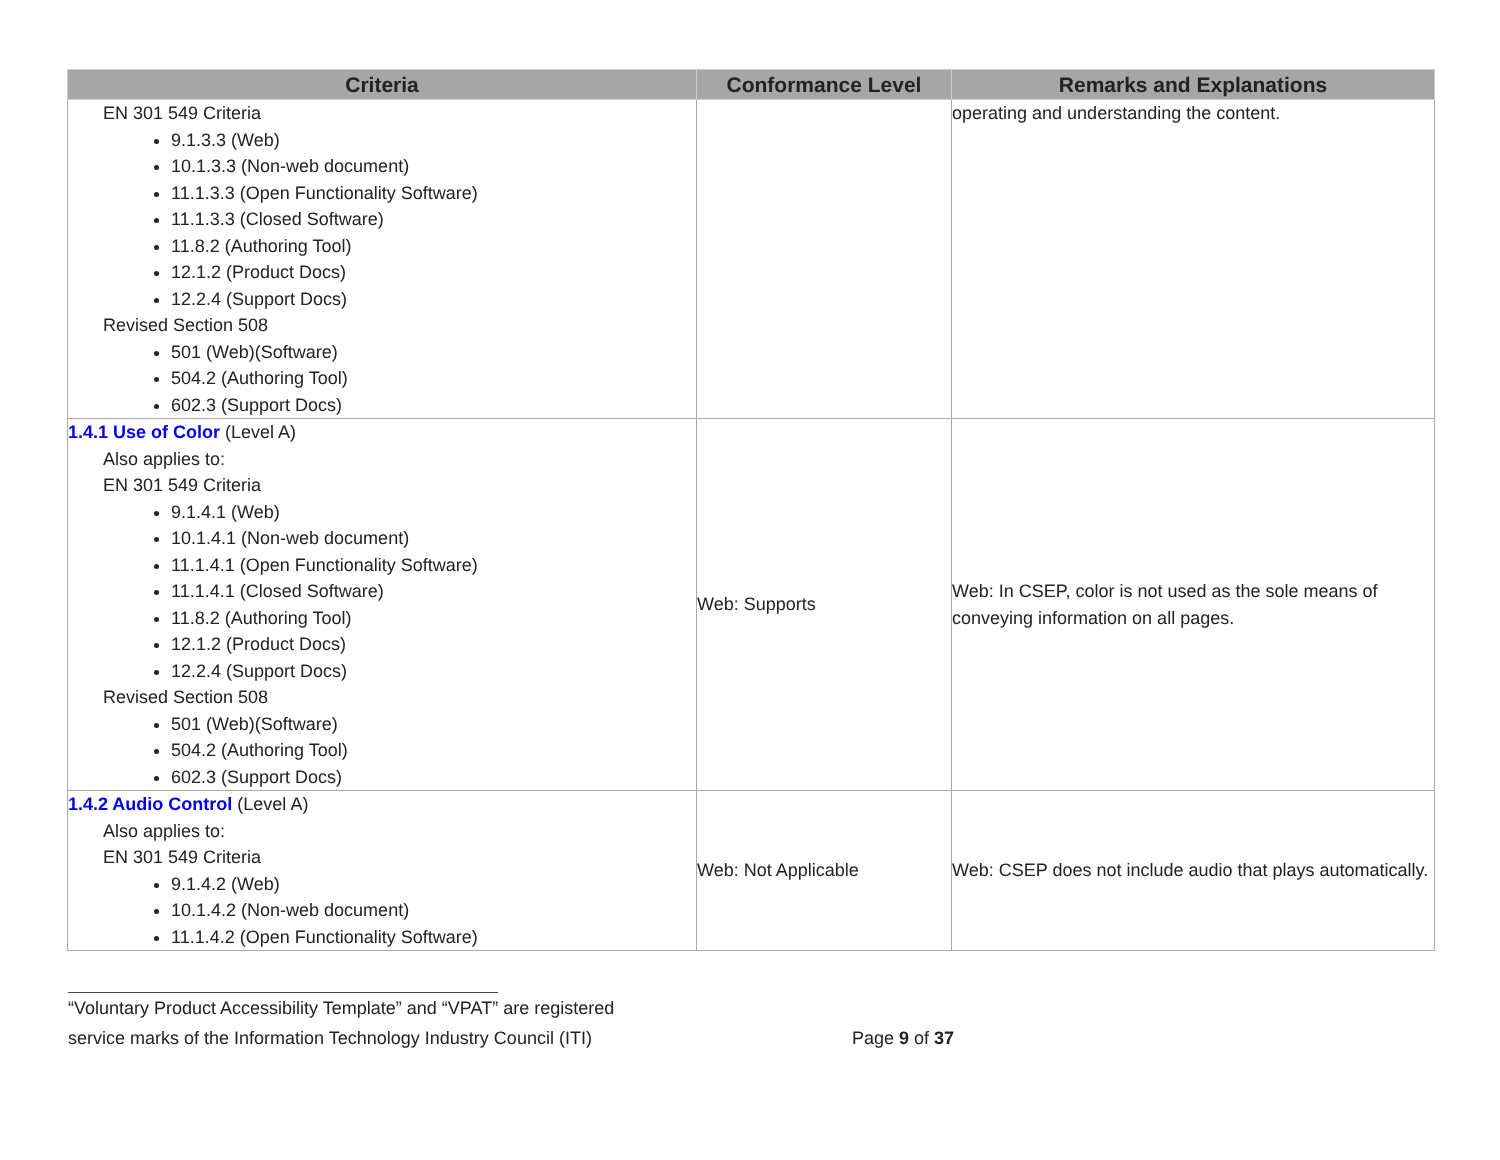| Criteria | Conformance Level | Remarks and Explanations |
| --- | --- | --- |
| EN 301 549 Criteria 9.1.3.3 (Web) 10.1.3.3 (Non-web document) 11.1.3.3 (Open Functionality Software) 11.1.3.3 (Closed Software) 11.8.2 (Authoring Tool) 12.1.2 (Product Docs) 12.2.4 (Support Docs) Revised Section 508 501 (Web)(Software) 504.2 (Authoring Tool) 602.3 (Support Docs) | | operating and understanding the content. |
| 1.4.1 Use of Color (Level A) Also applies to: EN 301 549 Criteria 9.1.4.1 (Web) 10.1.4.1 (Non-web document) 11.1.4.1 (Open Functionality Software) 11.1.4.1 (Closed Software) 11.8.2 (Authoring Tool) 12.1.2 (Product Docs) 12.2.4 (Support Docs) Revised Section 508 501 (Web)(Software) 504.2 (Authoring Tool) 602.3 (Support Docs) | Web: Supports | Web: In CSEP, color is not used as the sole means of conveying information on all pages. |
| 1.4.2 Audio Control (Level A) Also applies to: EN 301 549 Criteria 9.1.4.2 (Web) 10.1.4.2 (Non-web document) 11.1.4.2 (Open Functionality Software) | Web: Not Applicable | Web: CSEP does not include audio that plays automatically. |
“Voluntary Product Accessibility Template” and “VPAT” are registered
service marks of the Information Technology Industry Council (ITI) Page 9 of 37